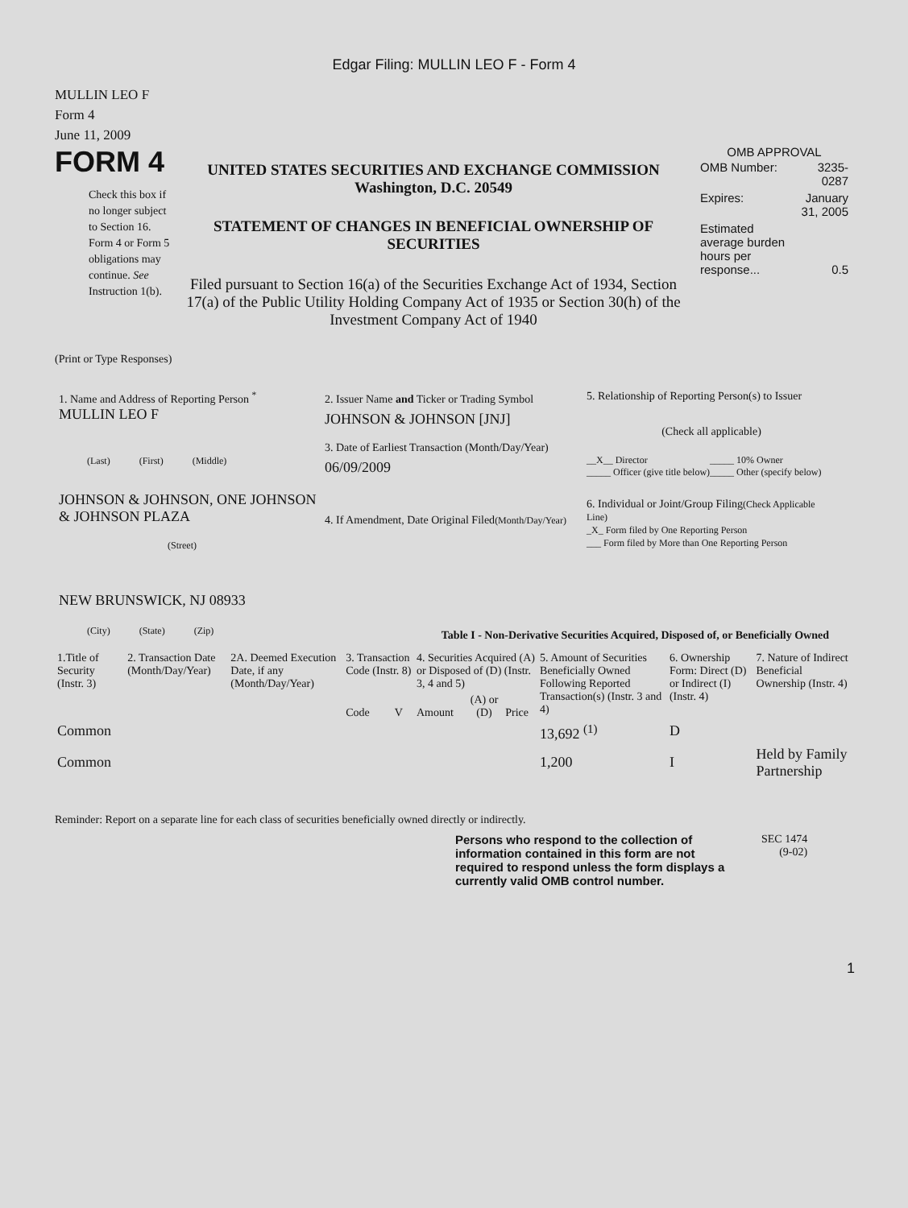Edgar Filing: MULLIN LEO F - Form 4
MULLIN LEO F
Form 4
June 11, 2009
FORM 4
Check this box if no longer subject to Section 16. Form 4 or Form 5 obligations may continue. See Instruction 1(b).
UNITED STATES SECURITIES AND EXCHANGE COMMISSION
Washington, D.C. 20549
STATEMENT OF CHANGES IN BENEFICIAL OWNERSHIP OF SECURITIES
Filed pursuant to Section 16(a) of the Securities Exchange Act of 1934, Section 17(a) of the Public Utility Holding Company Act of 1935 or Section 30(h) of the Investment Company Act of 1940
OMB APPROVAL
| OMB Number: | 3235-0287 |
| Expires: | January 31, 2005 |
| Estimated average burden hours per response... | 0.5 |
(Print or Type Responses)
1. Name and Address of Reporting Person <sup>*</sup>
MULLIN LEO F
(Last) (First) (Middle)
JOHNSON & JOHNSON, ONE JOHNSON & JOHNSON PLAZA
(Street)
NEW BRUNSWICK, NJ 08933
(City) (State) (Zip)
2. Issuer Name and Ticker or Trading Symbol
JOHNSON & JOHNSON [JNJ]
3. Date of Earliest Transaction (Month/Day/Year)
06/09/2009
4. If Amendment, Date Original Filed(Month/Day/Year)
5. Relationship of Reporting Person(s) to Issuer
(Check all applicable)
| __X__ Director | _____ 10% Owner |
| _____ Officer (give title below) | _____ Other (specify below) |
6. Individual or Joint/Group Filing(Check Applicable Line)
_X_ Form filed by One Reporting Person
___ Form filed by More than One Reporting Person
Table I - Non-Derivative Securities Acquired, Disposed of, or Beneficially Owned
| 1.Title of Security (Instr. 3) | 2. Transaction Date (Month/Day/Year) | 2A. Deemed Execution Date, if any (Month/Day/Year) | 3. Transaction Code (Instr. 8) | | 4. Securities Acquired (A) or Disposed of (D) (Instr. 3, 4 and 5) | | | 5. Amount of Securities Beneficially Owned Following Reported Transaction(s) (Instr. 3 and 4) | 6. Ownership Form: Direct (D) or Indirect (I) (Instr. 4) | 7. Nature of Indirect Beneficial Ownership (Instr. 4) |
| --- | --- | --- | --- | --- | --- | --- | --- | --- | --- | --- |
| | | | Code | V | Amount | (A) or (D) | Price | | | |
| Common | | | | | | | | 13,692 <sup>(1)</sup> | D | |
| Common | | | | | | | | 1,200 | I | Held by Family Partnership |
Reminder: Report on a separate line for each class of securities beneficially owned directly or indirectly.
Persons who respond to the collection of information contained in this form are not required to respond unless the form displays a currently valid OMB control number.
SEC 1474
(9-02)
1